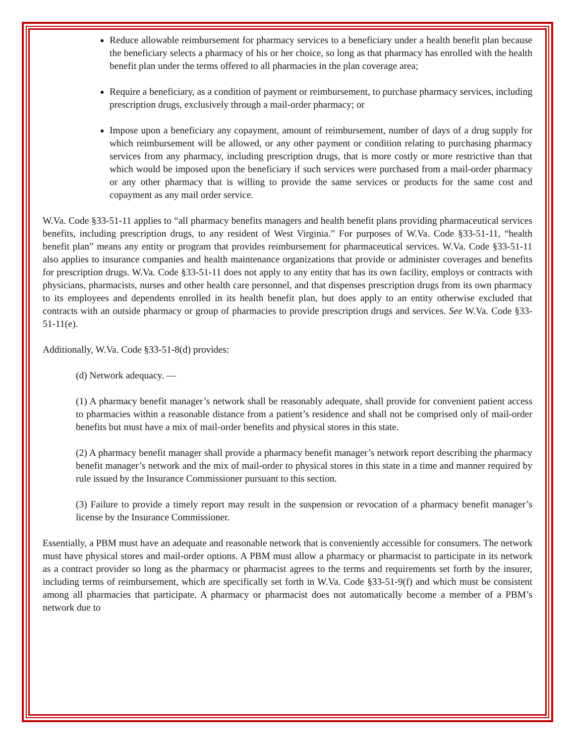Reduce allowable reimbursement for pharmacy services to a beneficiary under a health benefit plan because the beneficiary selects a pharmacy of his or her choice, so long as that pharmacy has enrolled with the health benefit plan under the terms offered to all pharmacies in the plan coverage area;
Require a beneficiary, as a condition of payment or reimbursement, to purchase pharmacy services, including prescription drugs, exclusively through a mail-order pharmacy; or
Impose upon a beneficiary any copayment, amount of reimbursement, number of days of a drug supply for which reimbursement will be allowed, or any other payment or condition relating to purchasing pharmacy services from any pharmacy, including prescription drugs, that is more costly or more restrictive than that which would be imposed upon the beneficiary if such services were purchased from a mail-order pharmacy or any other pharmacy that is willing to provide the same services or products for the same cost and copayment as any mail order service.
W.Va. Code §33-51-11 applies to “all pharmacy benefits managers and health benefit plans providing pharmaceutical services benefits, including prescription drugs, to any resident of West Virginia.” For purposes of W.Va. Code §33-51-11, “health benefit plan” means any entity or program that provides reimbursement for pharmaceutical services. W.Va. Code §33-51-11 also applies to insurance companies and health maintenance organizations that provide or administer coverages and benefits for prescription drugs. W.Va. Code §33-51-11 does not apply to any entity that has its own facility, employs or contracts with physicians, pharmacists, nurses and other health care personnel, and that dispenses prescription drugs from its own pharmacy to its employees and dependents enrolled in its health benefit plan, but does apply to an entity otherwise excluded that contracts with an outside pharmacy or group of pharmacies to provide prescription drugs and services. See W.Va. Code §33-51-11(e).
Additionally, W.Va. Code §33-51-8(d) provides:
(d) Network adequacy. —
(1) A pharmacy benefit manager’s network shall be reasonably adequate, shall provide for convenient patient access to pharmacies within a reasonable distance from a patient’s residence and shall not be comprised only of mail-order benefits but must have a mix of mail-order benefits and physical stores in this state.
(2) A pharmacy benefit manager shall provide a pharmacy benefit manager’s network report describing the pharmacy benefit manager’s network and the mix of mail-order to physical stores in this state in a time and manner required by rule issued by the Insurance Commissioner pursuant to this section.
(3) Failure to provide a timely report may result in the suspension or revocation of a pharmacy benefit manager’s license by the Insurance Commissioner.
Essentially, a PBM must have an adequate and reasonable network that is conveniently accessible for consumers. The network must have physical stores and mail-order options. A PBM must allow a pharmacy or pharmacist to participate in its network as a contract provider so long as the pharmacy or pharmacist agrees to the terms and requirements set forth by the insurer, including terms of reimbursement, which are specifically set forth in W.Va. Code §33-51-9(f) and which must be consistent among all pharmacies that participate. A pharmacy or pharmacist does not automatically become a member of a PBM’s network due to